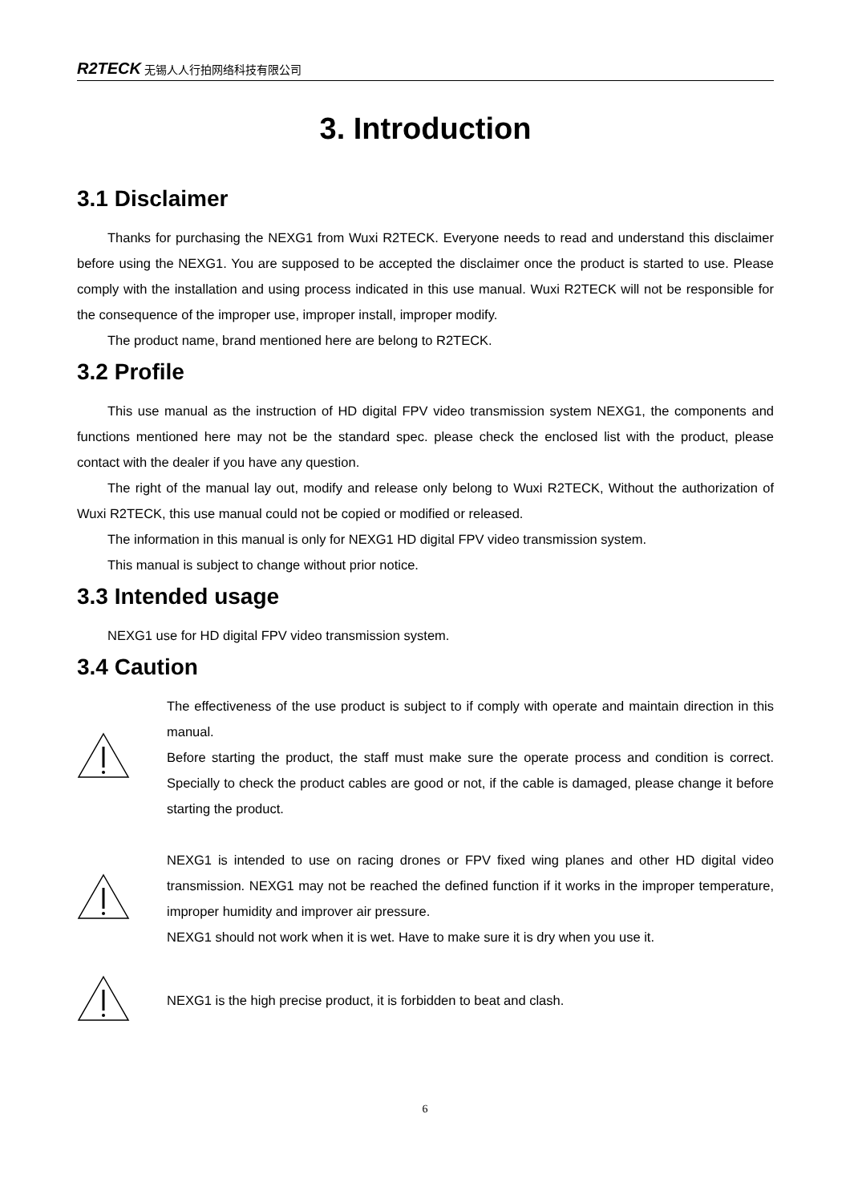R2TECK 无锡人人行拍网络科技有限公司
3. Introduction
3.1 Disclaimer
Thanks for purchasing the NEXG1 from Wuxi R2TECK. Everyone needs to read and understand this disclaimer before using the NEXG1. You are supposed to be accepted the disclaimer once the product is started to use. Please comply with the installation and using process indicated in this use manual. Wuxi R2TECK will not be responsible for the consequence of the improper use, improper install, improper modify.
The product name, brand mentioned here are belong to R2TECK.
3.2 Profile
This use manual as the instruction of HD digital FPV video transmission system NEXG1, the components and functions mentioned here may not be the standard spec. please check the enclosed list with the product, please contact with the dealer if you have any question.
The right of the manual lay out, modify and release only belong to Wuxi R2TECK, Without the authorization of Wuxi R2TECK, this use manual could not be copied or modified or released.
The information in this manual is only for NEXG1 HD digital FPV video transmission system.
This manual is subject to change without prior notice.
3.3 Intended usage
NEXG1 use for HD digital FPV video transmission system.
3.4 Caution
The effectiveness of the use product is subject to if comply with operate and maintain direction in this manual.
Before starting the product, the staff must make sure the operate process and condition is correct. Specially to check the product cables are good or not, if the cable is damaged, please change it before starting the product.
NEXG1 is intended to use on racing drones or FPV fixed wing planes and other HD digital video transmission. NEXG1 may not be reached the defined function if it works in the improper temperature, improper humidity and improver air pressure.
NEXG1 should not work when it is wet. Have to make sure it is dry when you use it.
NEXG1 is the high precise product, it is forbidden to beat and clash.
6